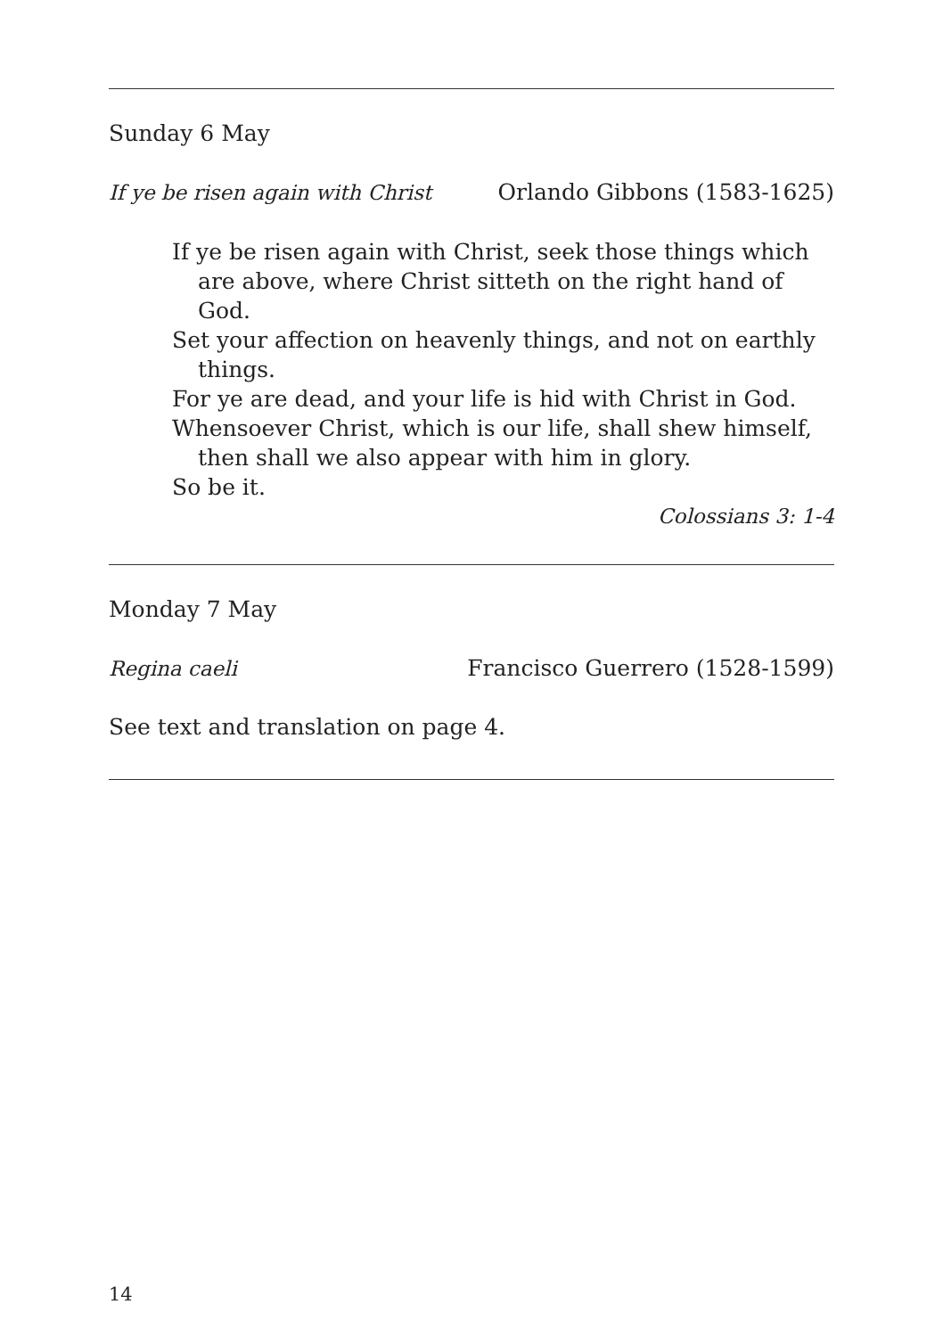Sunday 6 May
If ye be risen again with Christ Orlando Gibbons (1583-1625)
If ye be risen again with Christ, seek those things which are above, where Christ sitteth on the right hand of God.
Set your affection on heavenly things, and not on earthly things.
For ye are dead, and your life is hid with Christ in God.
Whensoever Christ, which is our life, shall shew himself, then shall we also appear with him in glory.
So be it.
Colossians 3: 1-4
Monday 7 May
Regina caeli Francisco Guerrero (1528-1599)
See text and translation on page 4.
14